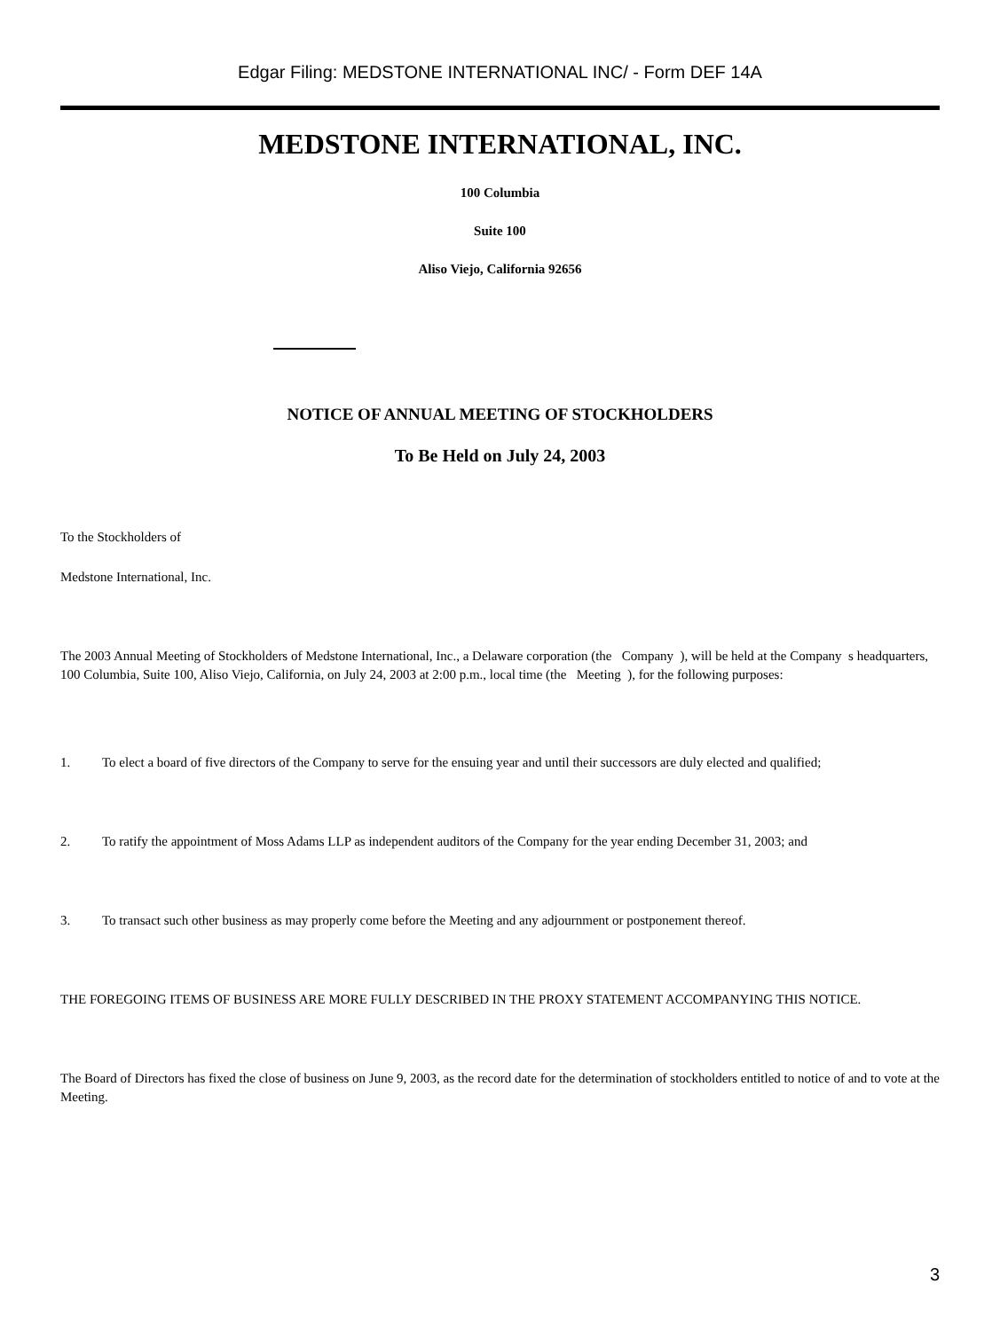Edgar Filing: MEDSTONE INTERNATIONAL INC/ - Form DEF 14A
MEDSTONE INTERNATIONAL, INC.
100 Columbia
Suite 100
Aliso Viejo, California 92656
NOTICE OF ANNUAL MEETING OF STOCKHOLDERS
To Be Held on July 24, 2003
To the Stockholders of
Medstone International, Inc.
The 2003 Annual Meeting of Stockholders of Medstone International, Inc., a Delaware corporation (the Company ), will be held at the Company s headquarters, 100 Columbia, Suite 100, Aliso Viejo, California, on July 24, 2003 at 2:00 p.m., local time (the Meeting ), for the following purposes:
1. To elect a board of five directors of the Company to serve for the ensuing year and until their successors are duly elected and qualified;
2. To ratify the appointment of Moss Adams LLP as independent auditors of the Company for the year ending December 31, 2003; and
3. To transact such other business as may properly come before the Meeting and any adjournment or postponement thereof.
THE FOREGOING ITEMS OF BUSINESS ARE MORE FULLY DESCRIBED IN THE PROXY STATEMENT ACCOMPANYING THIS NOTICE.
The Board of Directors has fixed the close of business on June 9, 2003, as the record date for the determination of stockholders entitled to notice of and to vote at the Meeting.
3